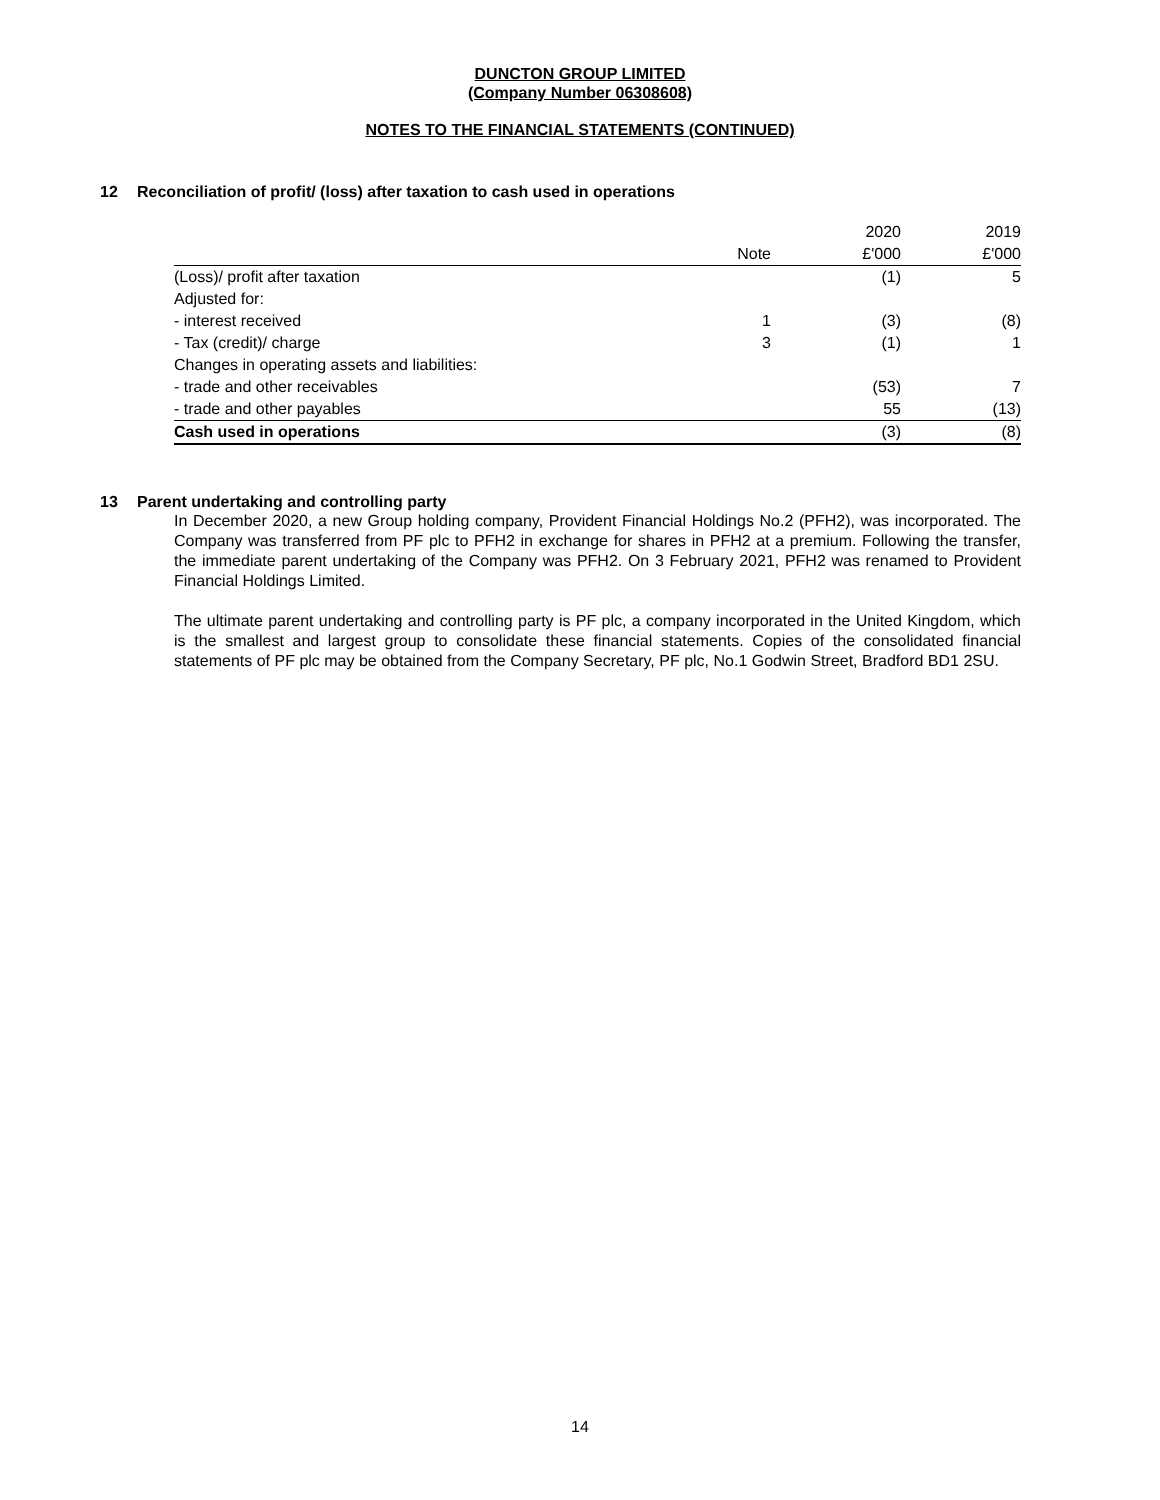DUNCTON GROUP LIMITED
(Company Number 06308608)
NOTES TO THE FINANCIAL STATEMENTS (CONTINUED)
12 Reconciliation of profit/ (loss) after taxation to cash used in operations
| | | 2020 | 2019 |
| --- | --- | --- | --- |
| | Note | £'000 | £'000 |
| (Loss)/ profit after taxation | | (1) | 5 |
| Adjusted for: | | | |
| - interest received | 1 | (3) | (8) |
| - Tax (credit)/ charge | 3 | (1) | 1 |
| Changes in operating assets and liabilities: | | | |
| - trade and other receivables | | (53) | 7 |
| - trade and other payables | | 55 | (13) |
| Cash used in operations | | (3) | (8) |
13 Parent undertaking and controlling party
In December 2020, a new Group holding company, Provident Financial Holdings No.2 (PFH2), was incorporated. The Company was transferred from PF plc to PFH2 in exchange for shares in PFH2 at a premium. Following the transfer, the immediate parent undertaking of the Company was PFH2. On 3 February 2021, PFH2 was renamed to Provident Financial Holdings Limited.
The ultimate parent undertaking and controlling party is PF plc, a company incorporated in the United Kingdom, which is the smallest and largest group to consolidate these financial statements. Copies of the consolidated financial statements of PF plc may be obtained from the Company Secretary, PF plc, No.1 Godwin Street, Bradford BD1 2SU.
14